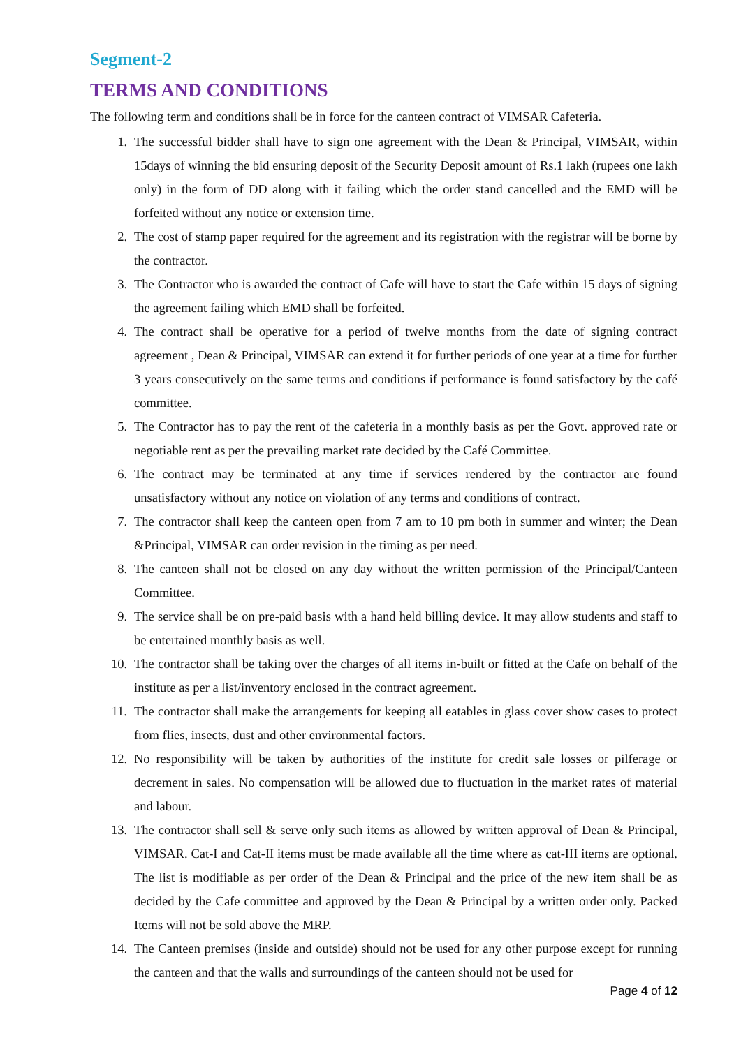Segment-2
TERMS AND CONDITIONS
The following term and conditions shall be in force for the canteen contract of VIMSAR Cafeteria.
1. The successful bidder shall have to sign one agreement with the Dean & Principal, VIMSAR, within 15days of winning the bid ensuring deposit of the Security Deposit amount of Rs.1 lakh (rupees one lakh only) in the form of DD along with it failing which the order stand cancelled and the EMD will be forfeited without any notice or extension time.
2. The cost of stamp paper required for the agreement and its registration with the registrar will be borne by the contractor.
3. The Contractor who is awarded the contract of Cafe will have to start the Cafe within 15 days of signing the agreement failing which EMD shall be forfeited.
4. The contract shall be operative for a period of twelve months from the date of signing contract agreement , Dean & Principal, VIMSAR can extend it for further periods of one year at a time for further 3 years consecutively on the same terms and conditions if performance is found satisfactory by the café committee.
5. The Contractor has to pay the rent of the cafeteria in a monthly basis as per the Govt. approved rate or negotiable rent as per the prevailing market rate decided by the Café Committee.
6. The contract may be terminated at any time if services rendered by the contractor are found unsatisfactory without any notice on violation of any terms and conditions of contract.
7. The contractor shall keep the canteen open from 7 am to 10 pm both in summer and winter; the Dean &Principal, VIMSAR can order revision in the timing as per need.
8. The canteen shall not be closed on any day without the written permission of the Principal/Canteen Committee.
9. The service shall be on pre-paid basis with a hand held billing device. It may allow students and staff to be entertained monthly basis as well.
10. The contractor shall be taking over the charges of all items in-built or fitted at the Cafe on behalf of the institute as per a list/inventory enclosed in the contract agreement.
11. The contractor shall make the arrangements for keeping all eatables in glass cover show cases to protect from flies, insects, dust and other environmental factors.
12. No responsibility will be taken by authorities of the institute for credit sale losses or pilferage or decrement in sales. No compensation will be allowed due to fluctuation in the market rates of material and labour.
13. The contractor shall sell & serve only such items as allowed by written approval of Dean & Principal, VIMSAR. Cat-I and Cat-II items must be made available all the time where as cat-III items are optional. The list is modifiable as per order of the Dean & Principal and the price of the new item shall be as decided by the Cafe committee and approved by the Dean & Principal by a written order only. Packed Items will not be sold above the MRP.
14. The Canteen premises (inside and outside) should not be used for any other purpose except for running the canteen and that the walls and surroundings of the canteen should not be used for
Page 4 of 12